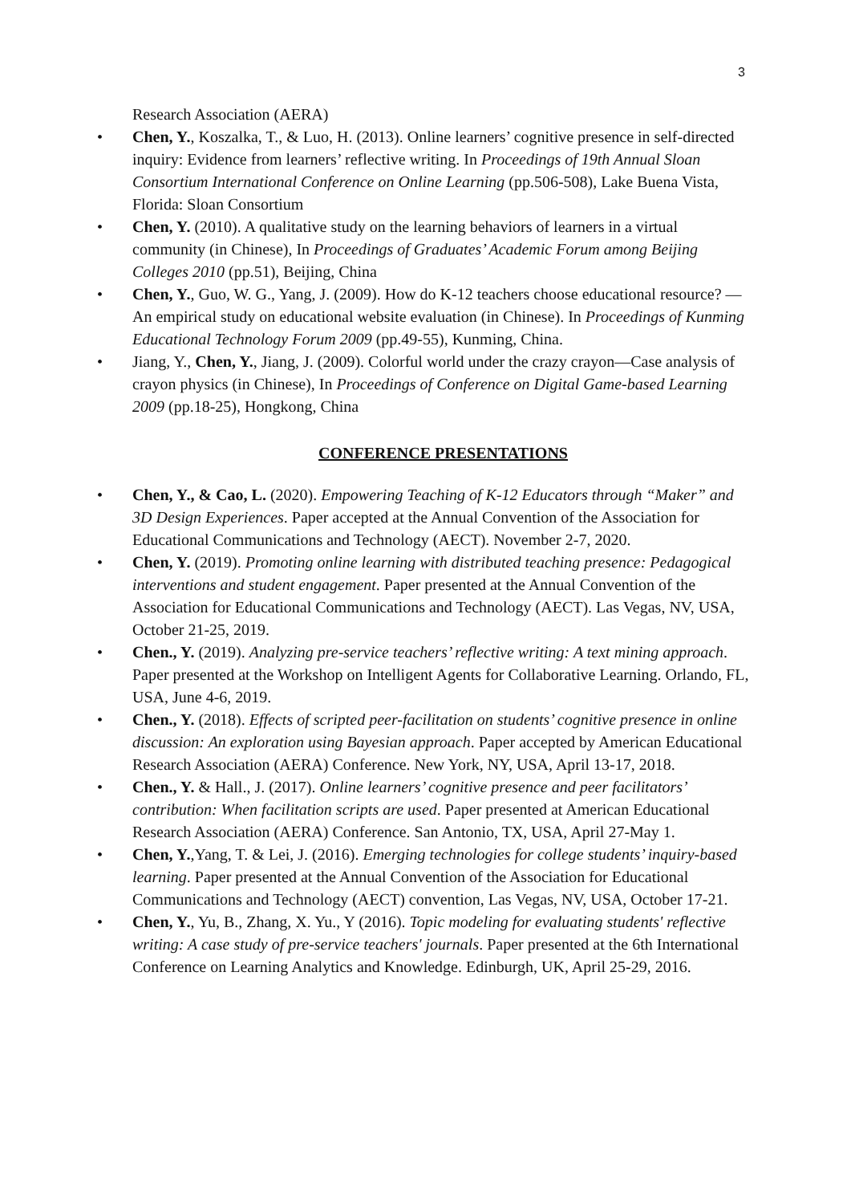3
Research Association (AERA)
• Chen, Y., Koszalka, T., & Luo, H. (2013). Online learners’ cognitive presence in self-directed inquiry: Evidence from learners’ reflective writing. In Proceedings of 19th Annual Sloan Consortium International Conference on Online Learning (pp.506-508), Lake Buena Vista, Florida: Sloan Consortium
• Chen, Y. (2010). A qualitative study on the learning behaviors of learners in a virtual community (in Chinese), In Proceedings of Graduates’ Academic Forum among Beijing Colleges 2010 (pp.51), Beijing, China
• Chen, Y., Guo, W. G., Yang, J. (2009). How do K-12 teachers choose educational resource? —An empirical study on educational website evaluation (in Chinese). In Proceedings of Kunming Educational Technology Forum 2009 (pp.49-55), Kunming, China.
• Jiang, Y., Chen, Y., Jiang, J. (2009). Colorful world under the crazy crayon—Case analysis of crayon physics (in Chinese), In Proceedings of Conference on Digital Game-based Learning 2009 (pp.18-25), Hongkong, China
CONFERENCE PRESENTATIONS
• Chen, Y., & Cao, L. (2020). Empowering Teaching of K-12 Educators through “Maker” and 3D Design Experiences. Paper accepted at the Annual Convention of the Association for Educational Communications and Technology (AECT). November 2-7, 2020.
• Chen, Y. (2019). Promoting online learning with distributed teaching presence: Pedagogical interventions and student engagement. Paper presented at the Annual Convention of the Association for Educational Communications and Technology (AECT). Las Vegas, NV, USA, October 21-25, 2019.
• Chen., Y. (2019). Analyzing pre-service teachers’ reflective writing: A text mining approach. Paper presented at the Workshop on Intelligent Agents for Collaborative Learning. Orlando, FL, USA, June 4-6, 2019.
• Chen., Y. (2018). Effects of scripted peer-facilitation on students’ cognitive presence in online discussion: An exploration using Bayesian approach. Paper accepted by American Educational Research Association (AERA) Conference. New York, NY, USA, April 13-17, 2018.
• Chen., Y. & Hall., J. (2017). Online learners’ cognitive presence and peer facilitators’ contribution: When facilitation scripts are used. Paper presented at American Educational Research Association (AERA) Conference. San Antonio, TX, USA, April 27-May 1.
• Chen, Y.,Yang, T. & Lei, J. (2016). Emerging technologies for college students’ inquiry-based learning. Paper presented at the Annual Convention of the Association for Educational Communications and Technology (AECT) convention, Las Vegas, NV, USA, October 17-21.
• Chen, Y., Yu, B., Zhang, X. Yu., Y (2016). Topic modeling for evaluating students' reflective writing: A case study of pre-service teachers' journals. Paper presented at the 6th International Conference on Learning Analytics and Knowledge. Edinburgh, UK, April 25-29, 2016.